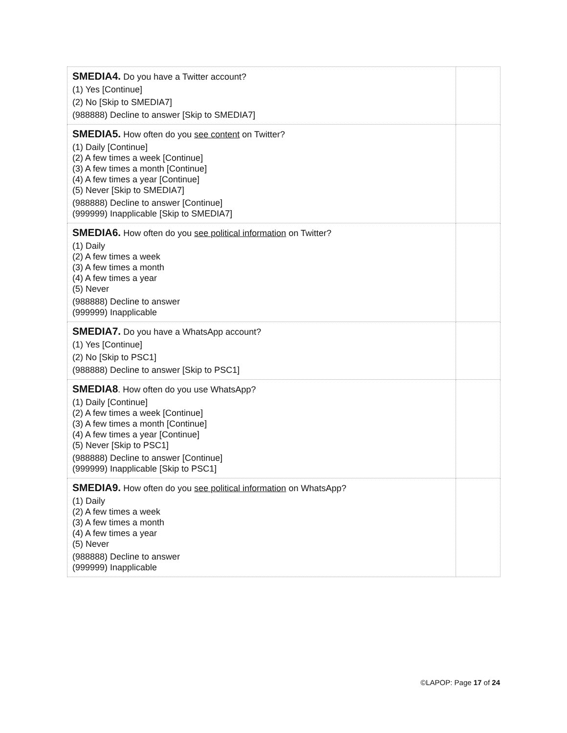| SMEDIA4. Do you have a Twitter account? (1) Yes [Continue] (2) No [Skip to SMEDIA7] (988888) Decline to answer [Skip to SMEDIA7] | |
| SMEDIA5. How often do you see content on Twitter? (1) Daily [Continue] (2) A few times a week [Continue] (3) A few times a month [Continue] (4) A few times a year [Continue] (5) Never [Skip to SMEDIA7] (988888) Decline to answer [Continue] (999999) Inapplicable [Skip to SMEDIA7] | |
| SMEDIA6. How often do you see political information on Twitter? (1) Daily (2) A few times a week (3) A few times a month (4) A few times a year (5) Never (988888) Decline to answer (999999) Inapplicable | |
| SMEDIA7. Do you have a WhatsApp account? (1) Yes [Continue] (2) No [Skip to PSC1] (988888) Decline to answer [Skip to PSC1] | |
| SMEDIA8 . How often do you use WhatsApp? (1) Daily [Continue] (2) A few times a week [Continue] (3) A few times a month [Continue] (4) A few times a year [Continue] (5) Never [Skip to PSC1] (988888) Decline to answer [Continue] (999999) Inapplicable [Skip to PSC1] | |
| SMEDIA9. How often do you see political information on WhatsApp? (1) Daily (2) A few times a week (3) A few times a month (4) A few times a year (5) Never (988888) Decline to answer (999999) Inapplicable | |
©LAPOP: Page 17 of 24